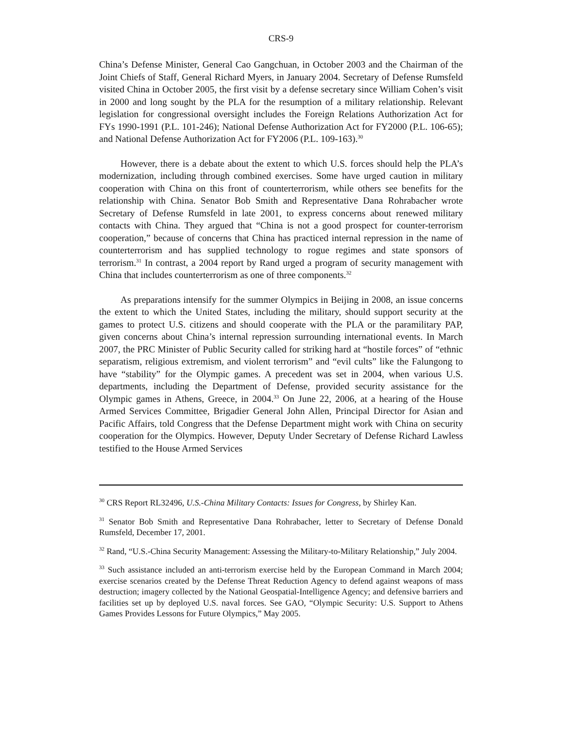CRS-9
China’s Defense Minister, General Cao Gangchuan, in October 2003 and the Chairman of the Joint Chiefs of Staff, General Richard Myers, in January 2004. Secretary of Defense Rumsfeld visited China in October 2005, the first visit by a defense secretary since William Cohen’s visit in 2000 and long sought by the PLA for the resumption of a military relationship. Relevant legislation for congressional oversight includes the Foreign Relations Authorization Act for FYs 1990-1991 (P.L. 101-246); National Defense Authorization Act for FY2000 (P.L. 106-65); and National Defense Authorization Act for FY2006 (P.L. 109-163).<sup>30</sup>
However, there is a debate about the extent to which U.S. forces should help the PLA’s modernization, including through combined exercises. Some have urged caution in military cooperation with China on this front of counterterrorism, while others see benefits for the relationship with China. Senator Bob Smith and Representative Dana Rohrabacher wrote Secretary of Defense Rumsfeld in late 2001, to express concerns about renewed military contacts with China. They argued that “China is not a good prospect for counter-terrorism cooperation,” because of concerns that China has practiced internal repression in the name of counterterrorism and has supplied technology to rogue regimes and state sponsors of terrorism.<sup>31</sup> In contrast, a 2004 report by Rand urged a program of security management with China that includes counterterrorism as one of three components.<sup>32</sup>
As preparations intensify for the summer Olympics in Beijing in 2008, an issue concerns the extent to which the United States, including the military, should support security at the games to protect U.S. citizens and should cooperate with the PLA or the paramilitary PAP, given concerns about China’s internal repression surrounding international events. In March 2007, the PRC Minister of Public Security called for striking hard at “hostile forces” of “ethnic separatism, religious extremism, and violent terrorism” and “evil cults” like the Falungong to have “stability” for the Olympic games. A precedent was set in 2004, when various U.S. departments, including the Department of Defense, provided security assistance for the Olympic games in Athens, Greece, in 2004.<sup>33</sup> On June 22, 2006, at a hearing of the House Armed Services Committee, Brigadier General John Allen, Principal Director for Asian and Pacific Affairs, told Congress that the Defense Department might work with China on security cooperation for the Olympics. However, Deputy Under Secretary of Defense Richard Lawless testified to the House Armed Services
<sup>30</sup> CRS Report RL32496, U.S.-China Military Contacts: Issues for Congress, by Shirley Kan.
<sup>31</sup> Senator Bob Smith and Representative Dana Rohrabacher, letter to Secretary of Defense Donald Rumsfeld, December 17, 2001.
<sup>32</sup> Rand, “U.S.-China Security Management: Assessing the Military-to-Military Relationship,” July 2004.
<sup>33</sup> Such assistance included an anti-terrorism exercise held by the European Command in March 2004; exercise scenarios created by the Defense Threat Reduction Agency to defend against weapons of mass destruction; imagery collected by the National Geospatial-Intelligence Agency; and defensive barriers and facilities set up by deployed U.S. naval forces. See GAO, “Olympic Security: U.S. Support to Athens Games Provides Lessons for Future Olympics,” May 2005.